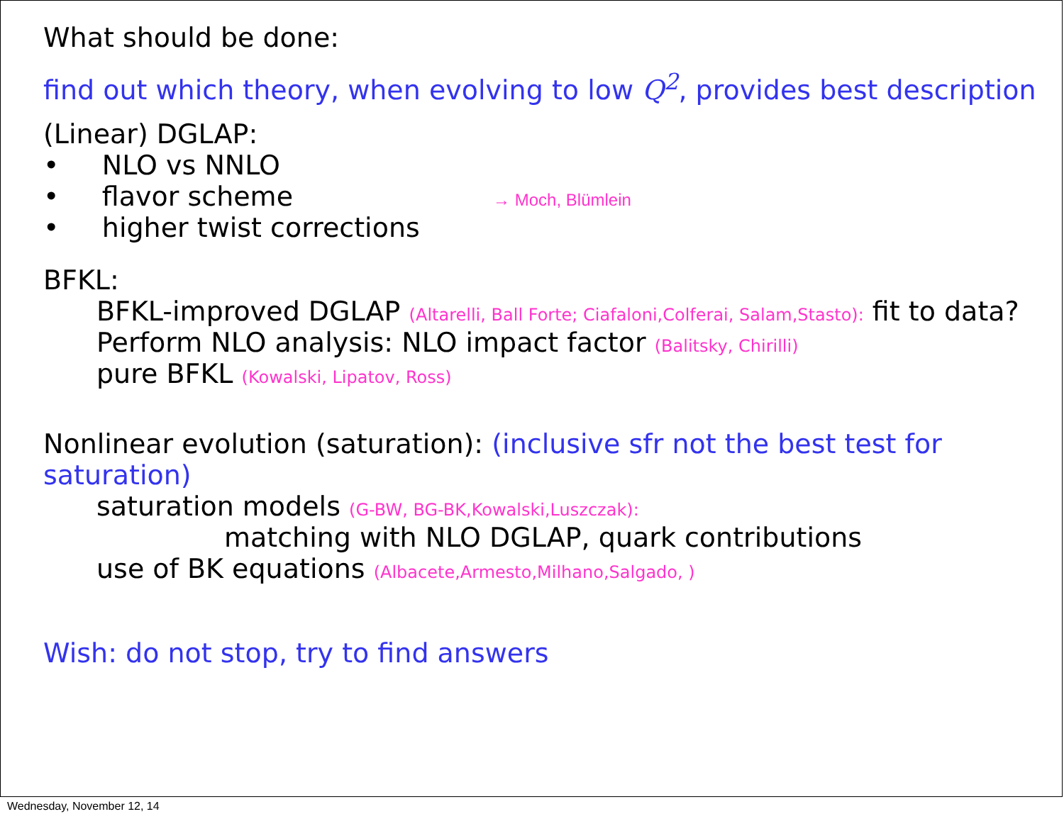What should be done:
find out which theory, when evolving to low Q<sup>2</sup>, provides best description
(Linear) DGLAP:
• NLO vs NNLO
• flavor scheme → Moch, Blümlein
• higher twist corrections
BFKL:
BFKL-improved DGLAP (Altarelli, Ball Forte; Ciafaloni,Colferai, Salam,Stasto): fit to data?
Perform NLO analysis: NLO impact factor (Balitsky, Chirilli)
pure BFKL (Kowalski, Lipatov, Ross)
Nonlinear evolution (saturation): (inclusive sfr not the best test for saturation)
saturation models (G-BW, BG-BK,Kowalski,Luszczak):
matching with NLO DGLAP, quark contributions
use of BK equations (Albacete,Armesto,Milhano,Salgado, )
Wish: do not stop, try to find answers
Wednesday, November 12, 14